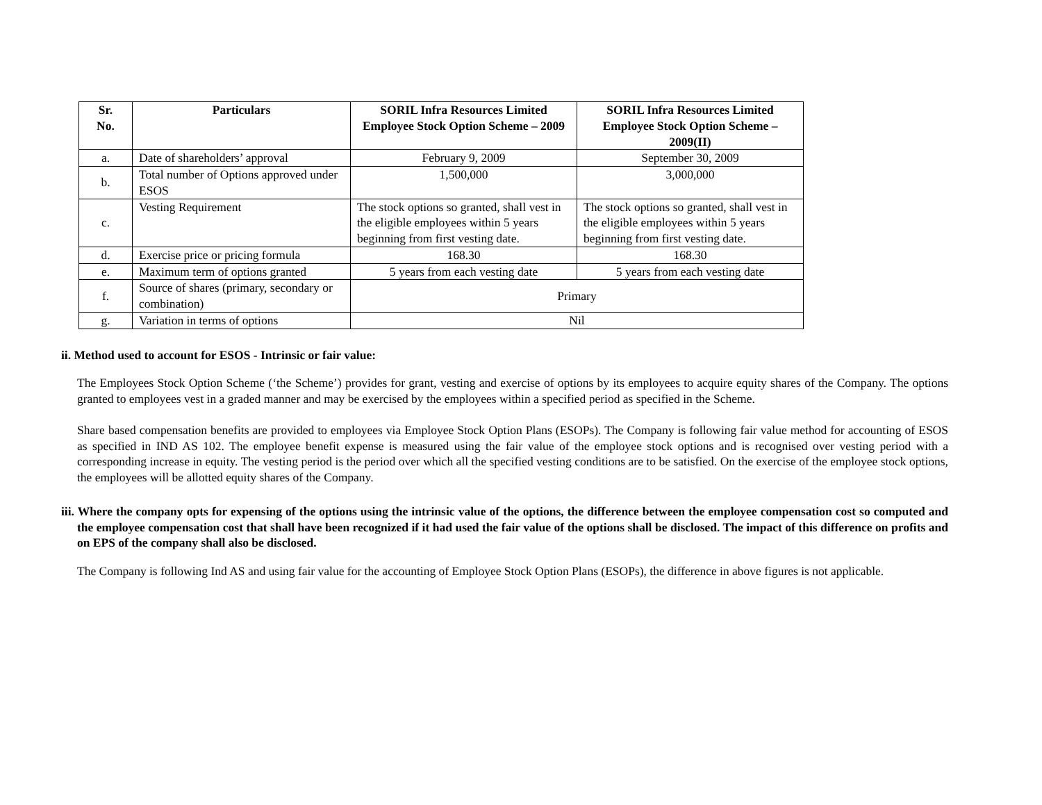| Sr. No. | Particulars | SORIL Infra Resources Limited Employee Stock Option Scheme – 2009 | SORIL Infra Resources Limited Employee Stock Option Scheme – 2009(II) |
| --- | --- | --- | --- |
| a. | Date of shareholders’ approval | February 9, 2009 | September 30, 2009 |
| b. | Total number of Options approved under ESOS | 1,500,000 | 3,000,000 |
| c. | Vesting Requirement | The stock options so granted, shall vest in the eligible employees within 5 years beginning from first vesting date. | The stock options so granted, shall vest in the eligible employees within 5 years beginning from first vesting date. |
| d. | Exercise price or pricing formula | 168.30 | 168.30 |
| e. | Maximum term of options granted | 5 years from each vesting date | 5 years from each vesting date |
| f. | Source of shares (primary, secondary or combination) | Primary | |
| g. | Variation in terms of options | Nil | |
ii. Method used to account for ESOS - Intrinsic or fair value:
The Employees Stock Option Scheme (‘the Scheme’) provides for grant, vesting and exercise of options by its employees to acquire equity shares of the Company. The options granted to employees vest in a graded manner and may be exercised by the employees within a specified period as specified in the Scheme.
Share based compensation benefits are provided to employees via Employee Stock Option Plans (ESOPs). The Company is following fair value method for accounting of ESOS as specified in IND AS 102. The employee benefit expense is measured using the fair value of the employee stock options and is recognised over vesting period with a corresponding increase in equity. The vesting period is the period over which all the specified vesting conditions are to be satisfied. On the exercise of the employee stock options, the employees will be allotted equity shares of the Company.
iii. Where the company opts for expensing of the options using the intrinsic value of the options, the difference between the employee compensation cost so computed and the employee compensation cost that shall have been recognized if it had used the fair value of the options shall be disclosed. The impact of this difference on profits and on EPS of the company shall also be disclosed.
The Company is following Ind AS and using fair value for the accounting of Employee Stock Option Plans (ESOPs), the difference in above figures is not applicable.